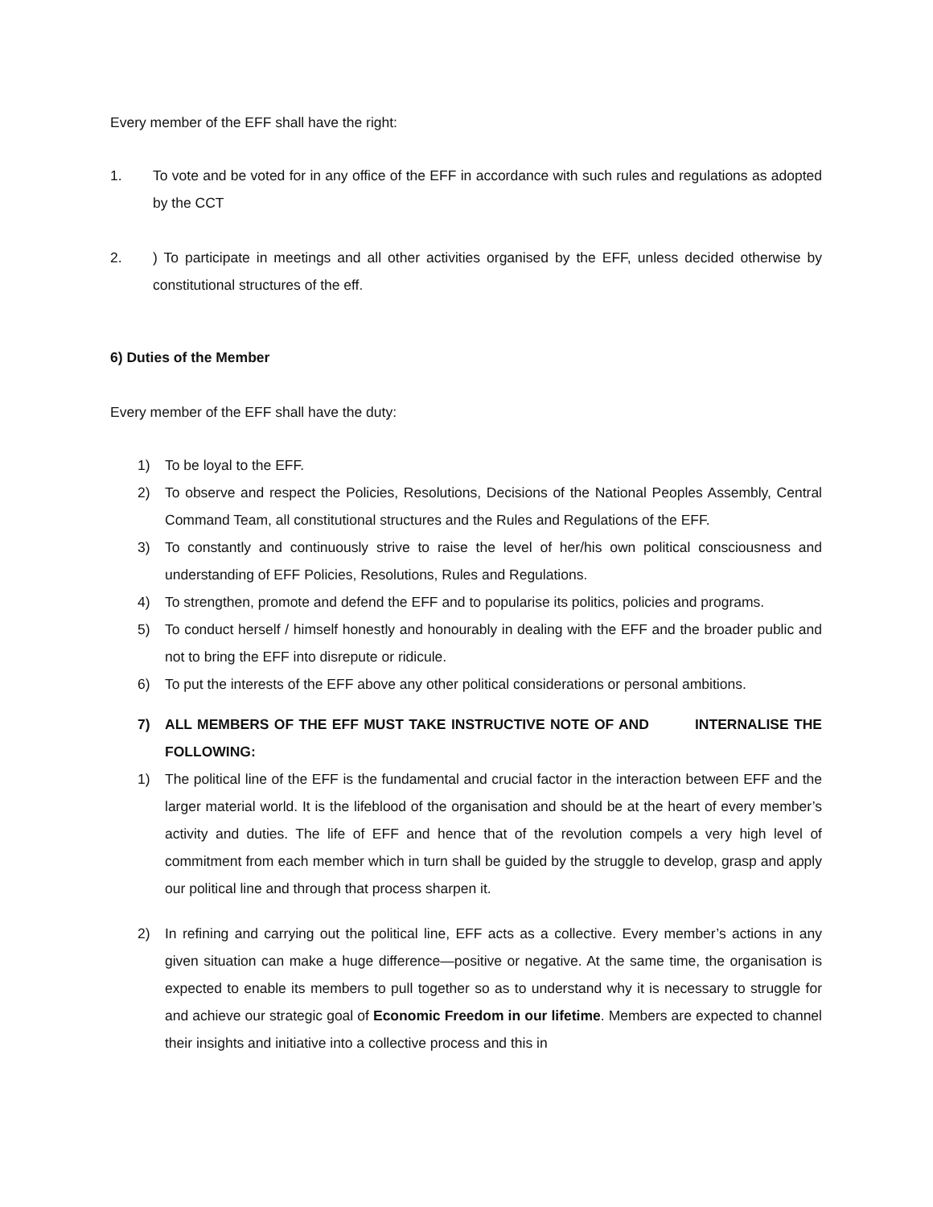Every member of the EFF shall have the right:
1. To vote and be voted for in any office of the EFF in accordance with such rules and regulations as adopted by the CCT
2. ) To participate in meetings and all other activities organised by the EFF, unless decided otherwise by constitutional structures of the eff.
6) Duties of the Member
Every member of the EFF shall have the duty:
1) To be loyal to the EFF.
2) To observe and respect the Policies, Resolutions, Decisions of the National Peoples Assembly, Central Command Team, all constitutional structures and the Rules and Regulations of the EFF.
3) To constantly and continuously strive to raise the level of her/his own political consciousness and understanding of EFF Policies, Resolutions, Rules and Regulations.
4) To strengthen, promote and defend the EFF and to popularise its politics, policies and programs.
5) To conduct herself / himself honestly and honourably in dealing with the EFF and the broader public and not to bring the EFF into disrepute or ridicule.
6) To put the interests of the EFF above any other political considerations or personal ambitions.
7) ALL MEMBERS OF THE EFF MUST TAKE INSTRUCTIVE NOTE OF AND INTERNALISE THE FOLLOWING:
1) The political line of the EFF is the fundamental and crucial factor in the interaction between EFF and the larger material world. It is the lifeblood of the organisation and should be at the heart of every member’s activity and duties. The life of EFF and hence that of the revolution compels a very high level of commitment from each member which in turn shall be guided by the struggle to develop, grasp and apply our political line and through that process sharpen it.
2) In refining and carrying out the political line, EFF acts as a collective. Every member’s actions in any given situation can make a huge difference—positive or negative. At the same time, the organisation is expected to enable its members to pull together so as to understand why it is necessary to struggle for and achieve our strategic goal of Economic Freedom in our lifetime. Members are expected to channel their insights and initiative into a collective process and this in